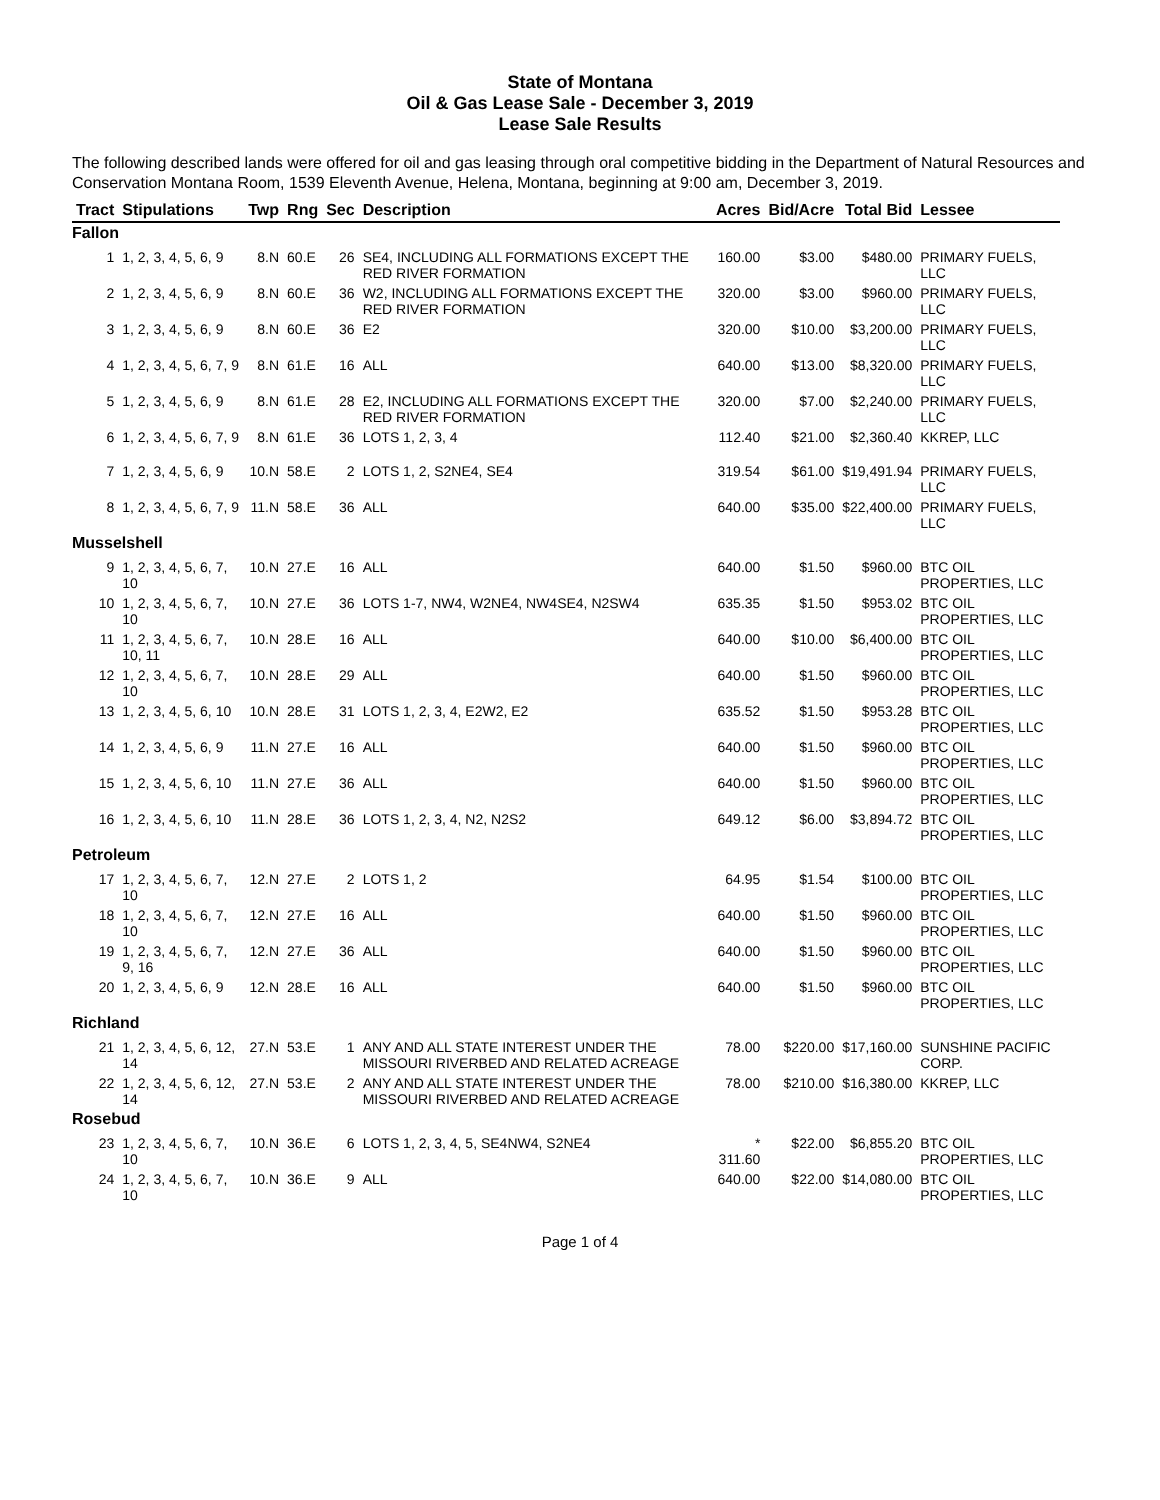State of Montana
Oil & Gas Lease Sale - December 3, 2019
Lease Sale Results
The following described lands were offered for oil and gas leasing through oral competitive bidding in the Department of Natural Resources and Conservation Montana Room, 1539 Eleventh Avenue, Helena, Montana, beginning at 9:00 am, December 3, 2019.
| Tract | Stipulations | Twp | Rng | Sec | Description | Acres | Bid/Acre | Total Bid | Lessee |
| --- | --- | --- | --- | --- | --- | --- | --- | --- | --- |
| Fallon | | | | | | | | | |
| 1 | 1, 2, 3, 4, 5, 6, 9 | 8.N | 60.E | 26 | SE4, INCLUDING ALL FORMATIONS EXCEPT THE RED RIVER FORMATION | 160.00 | $3.00 | $480.00 | PRIMARY FUELS, LLC |
| 2 | 1, 2, 3, 4, 5, 6, 9 | 8.N | 60.E | 36 | W2, INCLUDING ALL FORMATIONS EXCEPT THE RED RIVER FORMATION | 320.00 | $3.00 | $960.00 | PRIMARY FUELS, LLC |
| 3 | 1, 2, 3, 4, 5, 6, 9 | 8.N | 60.E | 36 | E2 | 320.00 | $10.00 | $3,200.00 | PRIMARY FUELS, LLC |
| 4 | 1, 2, 3, 4, 5, 6, 7, 9 | 8.N | 61.E | 16 | ALL | 640.00 | $13.00 | $8,320.00 | PRIMARY FUELS, LLC |
| 5 | 1, 2, 3, 4, 5, 6, 9 | 8.N | 61.E | 28 | E2, INCLUDING ALL FORMATIONS EXCEPT THE RED RIVER FORMATION | 320.00 | $7.00 | $2,240.00 | PRIMARY FUELS, LLC |
| 6 | 1, 2, 3, 4, 5, 6, 7, 9 | 8.N | 61.E | 36 | LOTS 1, 2, 3, 4 | 112.40 | $21.00 | $2,360.40 | KKREP, LLC |
| 7 | 1, 2, 3, 4, 5, 6, 9 | 10.N | 58.E | 2 | LOTS 1, 2, S2NE4, SE4 | 319.54 | $61.00 | $19,491.94 | PRIMARY FUELS, LLC |
| 8 | 1, 2, 3, 4, 5, 6, 7, 9 | 11.N | 58.E | 36 | ALL | 640.00 | $35.00 | $22,400.00 | PRIMARY FUELS, LLC |
| Musselshell | | | | | | | | | |
| 9 | 1, 2, 3, 4, 5, 6, 7, 10 | 10.N | 27.E | 16 | ALL | 640.00 | $1.50 | $960.00 | BTC OIL PROPERTIES, LLC |
| 10 | 1, 2, 3, 4, 5, 6, 7, 10 | 10.N | 27.E | 36 | LOTS 1-7, NW4, W2NE4, NW4SE4, N2SW4 | 635.35 | $1.50 | $953.02 | BTC OIL PROPERTIES, LLC |
| 11 | 1, 2, 3, 4, 5, 6, 7, 10, 11 | 10.N | 28.E | 16 | ALL | 640.00 | $10.00 | $6,400.00 | BTC OIL PROPERTIES, LLC |
| 12 | 1, 2, 3, 4, 5, 6, 7, 10 | 10.N | 28.E | 29 | ALL | 640.00 | $1.50 | $960.00 | BTC OIL PROPERTIES, LLC |
| 13 | 1, 2, 3, 4, 5, 6, 10 | 10.N | 28.E | 31 | LOTS 1, 2, 3, 4, E2W2, E2 | 635.52 | $1.50 | $953.28 | BTC OIL PROPERTIES, LLC |
| 14 | 1, 2, 3, 4, 5, 6, 9 | 11.N | 27.E | 16 | ALL | 640.00 | $1.50 | $960.00 | BTC OIL PROPERTIES, LLC |
| 15 | 1, 2, 3, 4, 5, 6, 10 | 11.N | 27.E | 36 | ALL | 640.00 | $1.50 | $960.00 | BTC OIL PROPERTIES, LLC |
| 16 | 1, 2, 3, 4, 5, 6, 10 | 11.N | 28.E | 36 | LOTS 1, 2, 3, 4, N2, N2S2 | 649.12 | $6.00 | $3,894.72 | BTC OIL PROPERTIES, LLC |
| Petroleum | | | | | | | | | |
| 17 | 1, 2, 3, 4, 5, 6, 7, 10 | 12.N | 27.E | 2 | LOTS 1, 2 | 64.95 | $1.54 | $100.00 | BTC OIL PROPERTIES, LLC |
| 18 | 1, 2, 3, 4, 5, 6, 7, 10 | 12.N | 27.E | 16 | ALL | 640.00 | $1.50 | $960.00 | BTC OIL PROPERTIES, LLC |
| 19 | 1, 2, 3, 4, 5, 6, 7, 9, 16 | 12.N | 27.E | 36 | ALL | 640.00 | $1.50 | $960.00 | BTC OIL PROPERTIES, LLC |
| 20 | 1, 2, 3, 4, 5, 6, 9 | 12.N | 28.E | 16 | ALL | 640.00 | $1.50 | $960.00 | BTC OIL PROPERTIES, LLC |
| Richland | | | | | | | | | |
| 21 | 1, 2, 3, 4, 5, 6, 12, 14 | 27.N | 53.E | 1 | ANY AND ALL STATE INTEREST UNDER THE MISSOURI RIVERBED AND RELATED ACREAGE | 78.00 | $220.00 | $17,160.00 | SUNSHINE PACIFIC CORP. |
| 22 | 1, 2, 3, 4, 5, 6, 12, 14 | 27.N | 53.E | 2 | ANY AND ALL STATE INTEREST UNDER THE MISSOURI RIVERBED AND RELATED ACREAGE | 78.00 | $210.00 | $16,380.00 | KKREP, LLC |
| Rosebud | | | | | | | | | |
| 23 | 1, 2, 3, 4, 5, 6, 7, 10 | 10.N | 36.E | 6 | LOTS 1, 2, 3, 4, 5, SE4NW4, S2NE4 | * 311.60 | $22.00 | $6,855.20 | BTC OIL PROPERTIES, LLC |
| 24 | 1, 2, 3, 4, 5, 6, 7, 10 | 10.N | 36.E | 9 | ALL | 640.00 | $22.00 | $14,080.00 | BTC OIL PROPERTIES, LLC |
Page 1 of 4